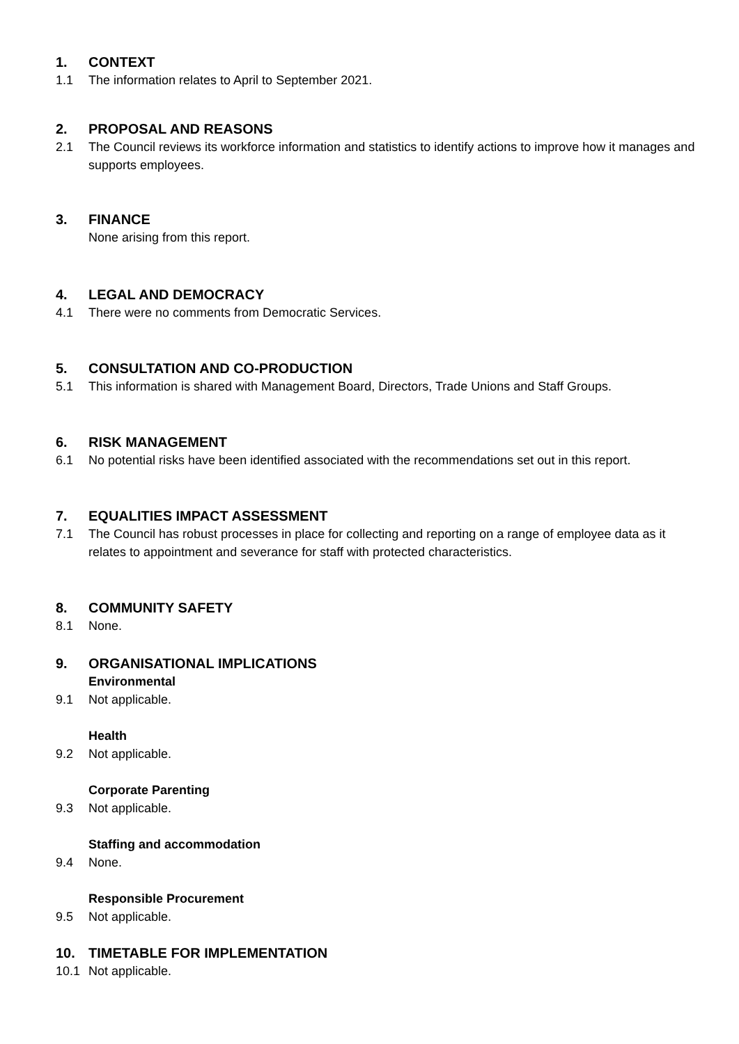1. CONTEXT
1.1 The information relates to April to September 2021.
2. PROPOSAL AND REASONS
2.1 The Council reviews its workforce information and statistics to identify actions to improve how it manages and supports employees.
3. FINANCE
None arising from this report.
4. LEGAL AND DEMOCRACY
4.1 There were no comments from Democratic Services.
5. CONSULTATION AND CO-PRODUCTION
5.1 This information is shared with Management Board, Directors, Trade Unions and Staff Groups.
6. RISK MANAGEMENT
6.1 No potential risks have been identified associated with the recommendations set out in this report.
7. EQUALITIES IMPACT ASSESSMENT
7.1 The Council has robust processes in place for collecting and reporting on a range of employee data as it relates to appointment and severance for staff with protected characteristics.
8. COMMUNITY SAFETY
8.1 None.
9. ORGANISATIONAL IMPLICATIONS
Environmental
9.1 Not applicable.
Health
9.2 Not applicable.
Corporate Parenting
9.3 Not applicable.
Staffing and accommodation
9.4 None.
Responsible Procurement
9.5 Not applicable.
10. TIMETABLE FOR IMPLEMENTATION
10.1 Not applicable.